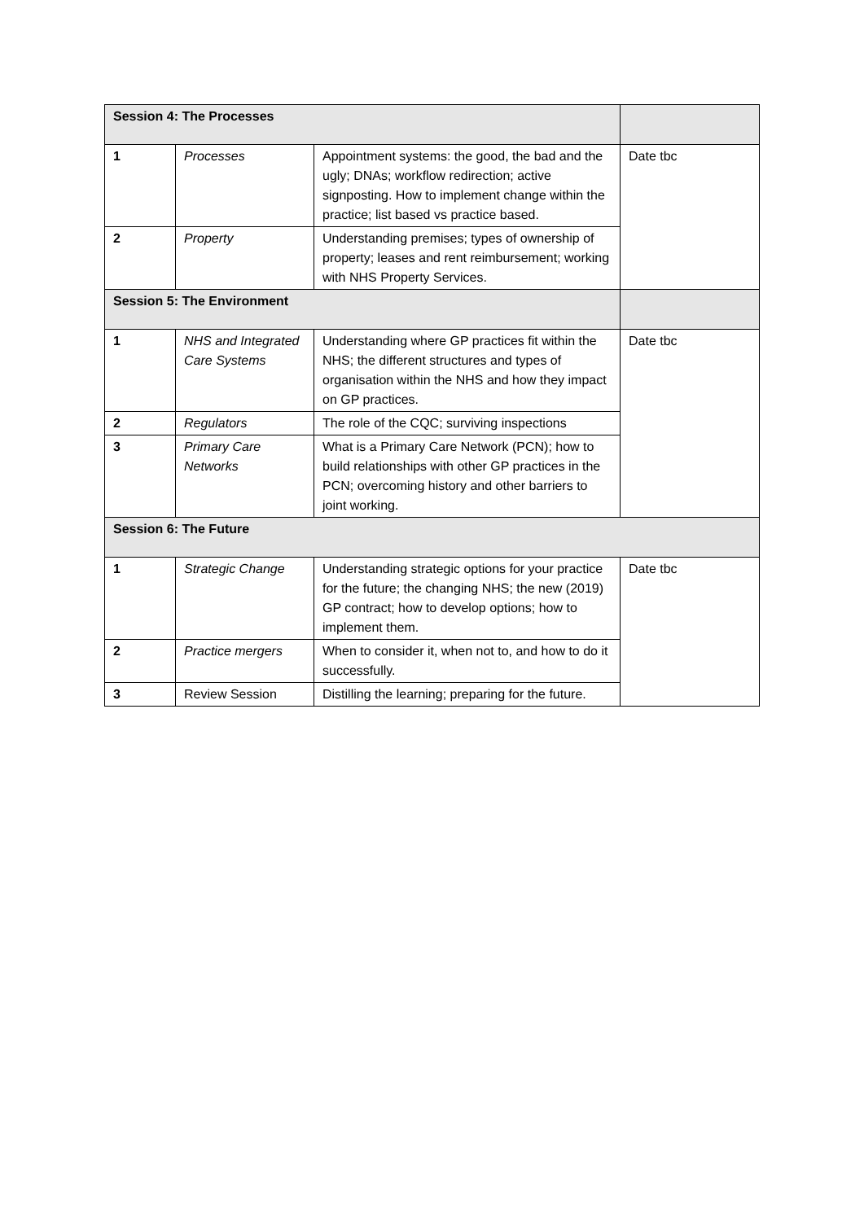| Session 4: The Processes | | | |
| 1 | Processes | Appointment systems: the good, the bad and the ugly; DNAs; workflow redirection; active signposting. How to implement change within the practice; list based vs practice based. | Date tbc |
| 2 | Property | Understanding premises; types of ownership of property; leases and rent reimbursement; working with NHS Property Services. | |
| Session 5: The Environment | | | |
| 1 | NHS and Integrated Care Systems | Understanding where GP practices fit within the NHS; the different structures and types of organisation within the NHS and how they impact on GP practices. | Date tbc |
| 2 | Regulators | The role of the CQC; surviving inspections | |
| 3 | Primary Care Networks | What is a Primary Care Network (PCN); how to build relationships with other GP practices in the PCN; overcoming history and other barriers to joint working. | |
| Session 6: The Future | | | |
| 1 | Strategic Change | Understanding strategic options for your practice for the future; the changing NHS; the new (2019) GP contract; how to develop options; how to implement them. | Date tbc |
| 2 | Practice mergers | When to consider it, when not to, and how to do it successfully. | |
| 3 | Review Session | Distilling the learning; preparing for the future. | |